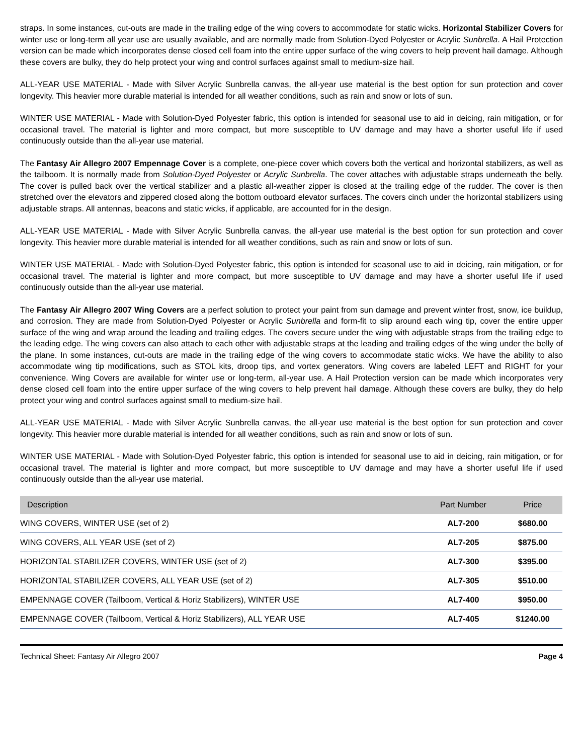straps. In some instances, cut-outs are made in the trailing edge of the wing covers to accommodate for static wicks. Horizontal Stabilizer Covers for winter use or long-term all year use are usually available, and are normally made from Solution-Dyed Polyester or Acrylic Sunbrella. A Hail Protection version can be made which incorporates dense closed cell foam into the entire upper surface of the wing covers to help prevent hail damage. Although these covers are bulky, they do help protect your wing and control surfaces against small to medium-size hail.
ALL-YEAR USE MATERIAL - Made with Silver Acrylic Sunbrella canvas, the all-year use material is the best option for sun protection and cover longevity. This heavier more durable material is intended for all weather conditions, such as rain and snow or lots of sun.
WINTER USE MATERIAL - Made with Solution-Dyed Polyester fabric, this option is intended for seasonal use to aid in deicing, rain mitigation, or for occasional travel. The material is lighter and more compact, but more susceptible to UV damage and may have a shorter useful life if used continuously outside than the all-year use material.
The Fantasy Air Allegro 2007 Empennage Cover is a complete, one-piece cover which covers both the vertical and horizontal stabilizers, as well as the tailboom. It is normally made from Solution-Dyed Polyester or Acrylic Sunbrella. The cover attaches with adjustable straps underneath the belly. The cover is pulled back over the vertical stabilizer and a plastic all-weather zipper is closed at the trailing edge of the rudder. The cover is then stretched over the elevators and zippered closed along the bottom outboard elevator surfaces. The covers cinch under the horizontal stabilizers using adjustable straps. All antennas, beacons and static wicks, if applicable, are accounted for in the design.
ALL-YEAR USE MATERIAL - Made with Silver Acrylic Sunbrella canvas, the all-year use material is the best option for sun protection and cover longevity. This heavier more durable material is intended for all weather conditions, such as rain and snow or lots of sun.
WINTER USE MATERIAL - Made with Solution-Dyed Polyester fabric, this option is intended for seasonal use to aid in deicing, rain mitigation, or for occasional travel. The material is lighter and more compact, but more susceptible to UV damage and may have a shorter useful life if used continuously outside than the all-year use material.
The Fantasy Air Allegro 2007 Wing Covers are a perfect solution to protect your paint from sun damage and prevent winter frost, snow, ice buildup, and corrosion. They are made from Solution-Dyed Polyester or Acrylic Sunbrella and form-fit to slip around each wing tip, cover the entire upper surface of the wing and wrap around the leading and trailing edges. The covers secure under the wing with adjustable straps from the trailing edge to the leading edge. The wing covers can also attach to each other with adjustable straps at the leading and trailing edges of the wing under the belly of the plane. In some instances, cut-outs are made in the trailing edge of the wing covers to accommodate static wicks. We have the ability to also accommodate wing tip modifications, such as STOL kits, droop tips, and vortex generators. Wing covers are labeled LEFT and RIGHT for your convenience. Wing Covers are available for winter use or long-term, all-year use. A Hail Protection version can be made which incorporates very dense closed cell foam into the entire upper surface of the wing covers to help prevent hail damage. Although these covers are bulky, they do help protect your wing and control surfaces against small to medium-size hail.
ALL-YEAR USE MATERIAL - Made with Silver Acrylic Sunbrella canvas, the all-year use material is the best option for sun protection and cover longevity. This heavier more durable material is intended for all weather conditions, such as rain and snow or lots of sun.
WINTER USE MATERIAL - Made with Solution-Dyed Polyester fabric, this option is intended for seasonal use to aid in deicing, rain mitigation, or for occasional travel. The material is lighter and more compact, but more susceptible to UV damage and may have a shorter useful life if used continuously outside than the all-year use material.
| Description | Part Number | Price |
| --- | --- | --- |
| WING COVERS, WINTER USE (set of 2) | AL7-200 | $680.00 |
| WING COVERS, ALL YEAR USE (set of 2) | AL7-205 | $875.00 |
| HORIZONTAL STABILIZER COVERS, WINTER USE (set of 2) | AL7-300 | $395.00 |
| HORIZONTAL STABILIZER COVERS, ALL YEAR USE (set of 2) | AL7-305 | $510.00 |
| EMPENNAGE COVER (Tailboom, Vertical & Horiz Stabilizers), WINTER USE | AL7-400 | $950.00 |
| EMPENNAGE COVER (Tailboom, Vertical & Horiz Stabilizers), ALL YEAR USE | AL7-405 | $1240.00 |
Technical Sheet: Fantasy Air Allegro 2007 Page 4